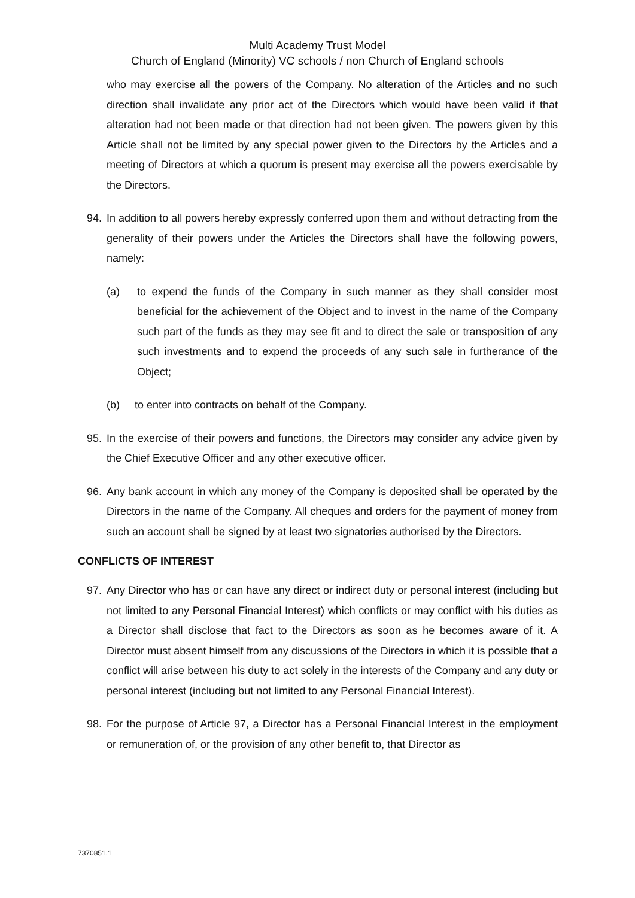Multi Academy Trust Model
Church of England (Minority) VC schools / non Church of England schools
who may exercise all the powers of the Company. No alteration of the Articles and no such direction shall invalidate any prior act of the Directors which would have been valid if that alteration had not been made or that direction had not been given. The powers given by this Article shall not be limited by any special power given to the Directors by the Articles and a meeting of Directors at which a quorum is present may exercise all the powers exercisable by the Directors.
94. In addition to all powers hereby expressly conferred upon them and without detracting from the generality of their powers under the Articles the Directors shall have the following powers, namely:
(a) to expend the funds of the Company in such manner as they shall consider most beneficial for the achievement of the Object and to invest in the name of the Company such part of the funds as they may see fit and to direct the sale or transposition of any such investments and to expend the proceeds of any such sale in furtherance of the Object;
(b) to enter into contracts on behalf of the Company.
95. In the exercise of their powers and functions, the Directors may consider any advice given by the Chief Executive Officer and any other executive officer.
96. Any bank account in which any money of the Company is deposited shall be operated by the Directors in the name of the Company. All cheques and orders for the payment of money from such an account shall be signed by at least two signatories authorised by the Directors.
CONFLICTS OF INTEREST
97. Any Director who has or can have any direct or indirect duty or personal interest (including but not limited to any Personal Financial Interest) which conflicts or may conflict with his duties as a Director shall disclose that fact to the Directors as soon as he becomes aware of it. A Director must absent himself from any discussions of the Directors in which it is possible that a conflict will arise between his duty to act solely in the interests of the Company and any duty or personal interest (including but not limited to any Personal Financial Interest).
98. For the purpose of Article 97, a Director has a Personal Financial Interest in the employment or remuneration of, or the provision of any other benefit to, that Director as
7370851.1